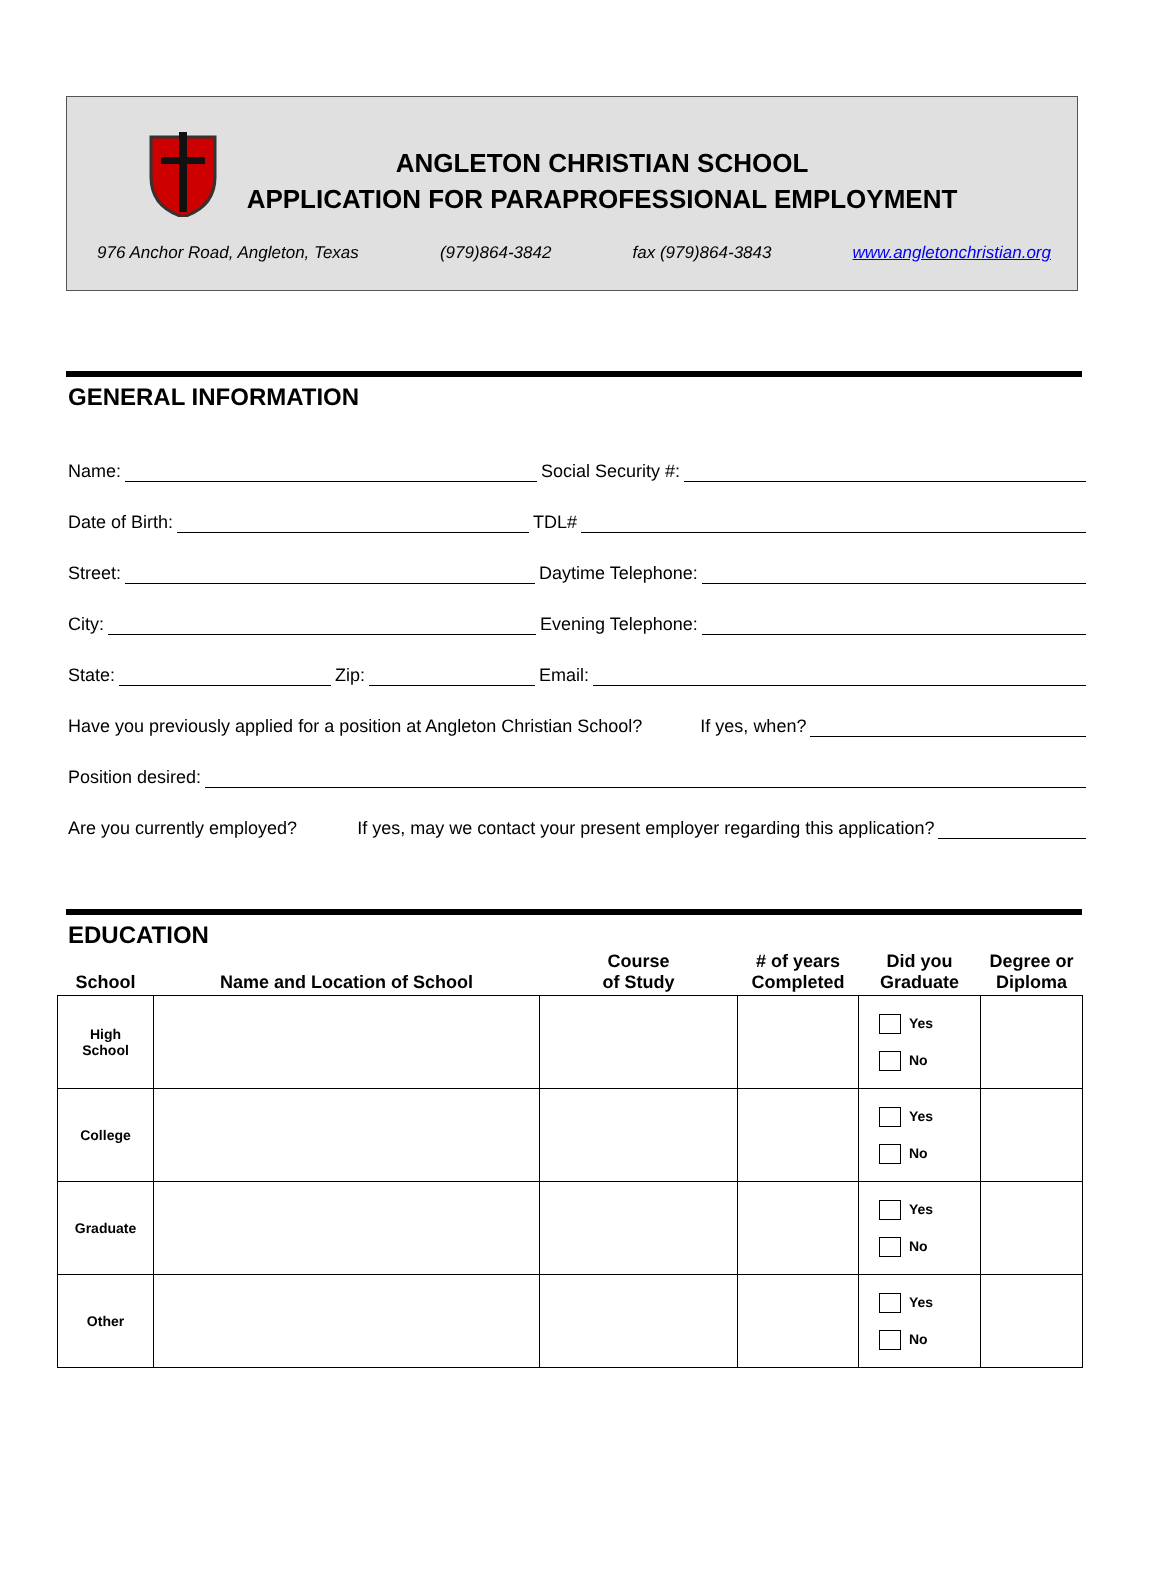ANGLETON CHRISTIAN SCHOOL
APPLICATION FOR PARAPROFESSIONAL EMPLOYMENT
976 Anchor Road, Angleton, Texas (979)864-3842 fax (979)864-3843 www.angletonchristian.org
GENERAL INFORMATION
Name: Social Security #:
Date of Birth: TDL#
Street: Daytime Telephone:
City: Evening Telephone:
State: Zip: Email:
Have you previously applied for a position at Angleton Christian School? If yes, when?
Position desired:
Are you currently employed? If yes, may we contact your present employer regarding this application?
EDUCATION
| School | Name and Location of School | Course of Study | # of years Completed | Did you Graduate | Degree or Diploma |
| --- | --- | --- | --- | --- | --- |
| High School | | | | Yes No | |
| College | | | | Yes No | |
| Graduate | | | | Yes No | |
| Other | | | | Yes No | |